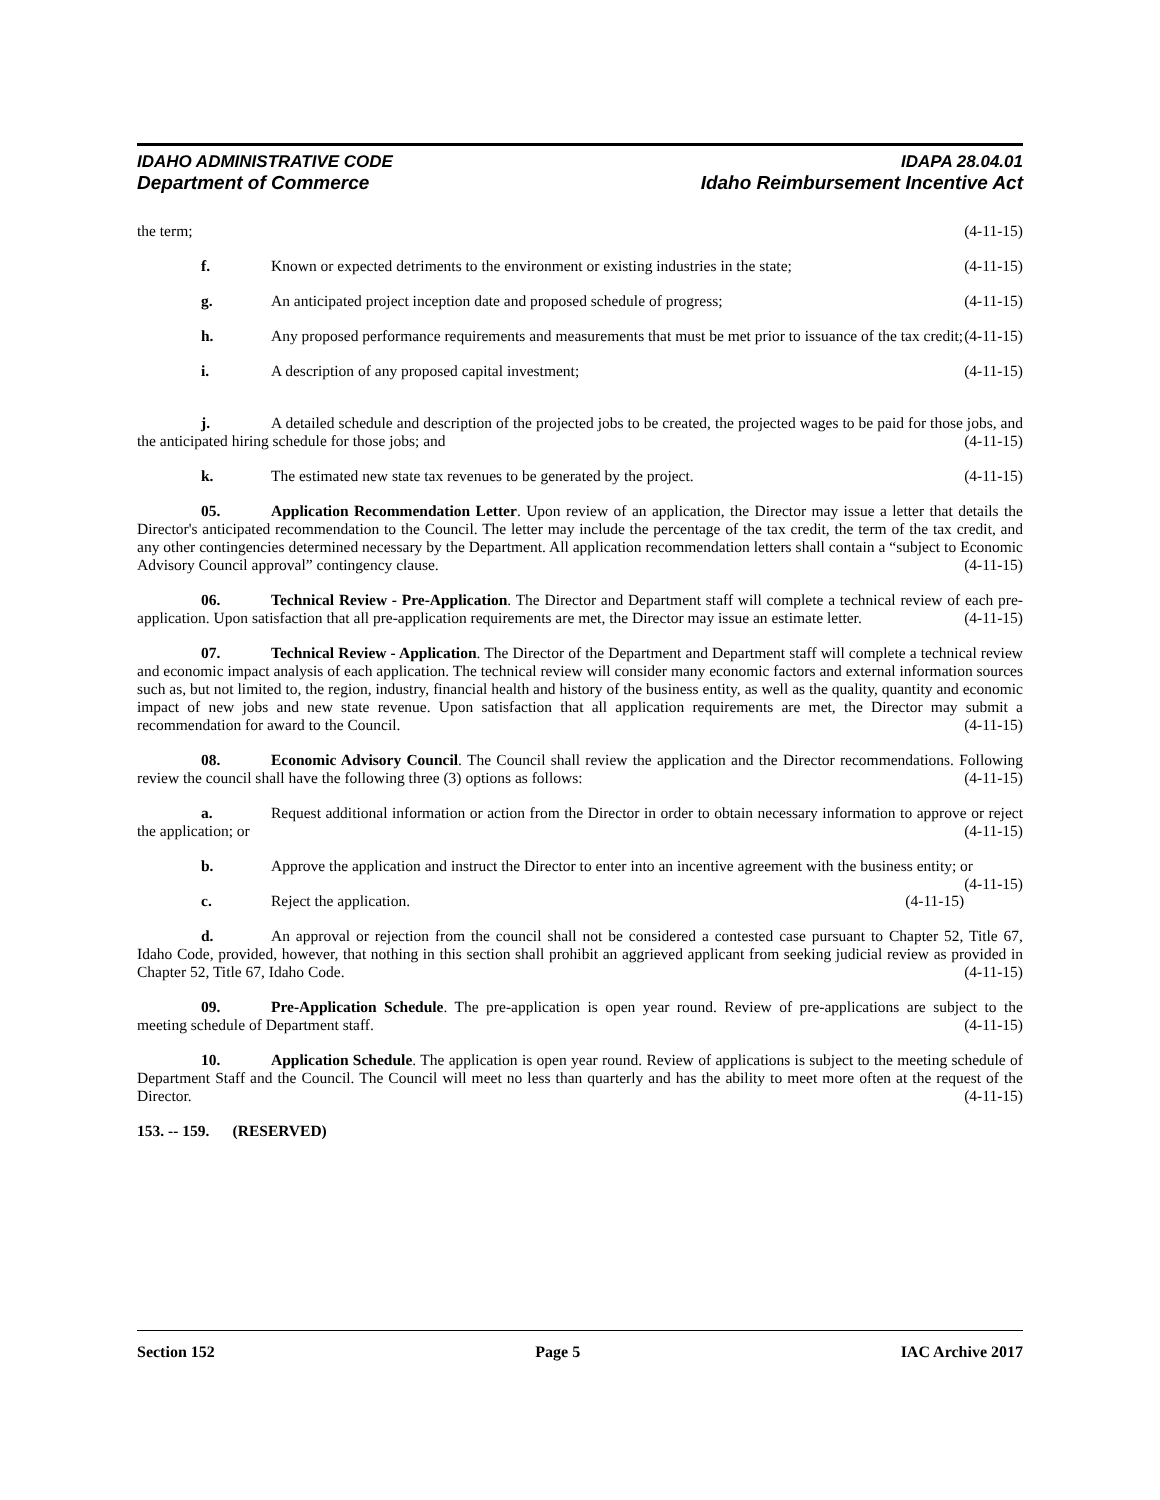IDAHO ADMINISTRATIVE CODE IDAPA 28.04.01
Department of Commerce Idaho Reimbursement Incentive Act
the term; (4-11-15)
f. Known or expected detriments to the environment or existing industries in the state; (4-11-15)
g. An anticipated project inception date and proposed schedule of progress; (4-11-15)
h. Any proposed performance requirements and measurements that must be met prior to issuance of the tax credit; (4-11-15)
i. A description of any proposed capital investment; (4-11-15)
j. A detailed schedule and description of the projected jobs to be created, the projected wages to be paid for those jobs, and the anticipated hiring schedule for those jobs; and (4-11-15)
k. The estimated new state tax revenues to be generated by the project. (4-11-15)
05. Application Recommendation Letter. Upon review of an application, the Director may issue a letter that details the Director's anticipated recommendation to the Council. The letter may include the percentage of the tax credit, the term of the tax credit, and any other contingencies determined necessary by the Department. All application recommendation letters shall contain a “subject to Economic Advisory Council approval” contingency clause. (4-11-15)
06. Technical Review - Pre-Application. The Director and Department staff will complete a technical review of each pre-application. Upon satisfaction that all pre-application requirements are met, the Director may issue an estimate letter. (4-11-15)
07. Technical Review - Application. The Director of the Department and Department staff will complete a technical review and economic impact analysis of each application. The technical review will consider many economic factors and external information sources such as, but not limited to, the region, industry, financial health and history of the business entity, as well as the quality, quantity and economic impact of new jobs and new state revenue. Upon satisfaction that all application requirements are met, the Director may submit a recommendation for award to the Council. (4-11-15)
08. Economic Advisory Council. The Council shall review the application and the Director recommendations. Following review the council shall have the following three (3) options as follows: (4-11-15)
a. Request additional information or action from the Director in order to obtain necessary information to approve or reject the application; or (4-11-15)
b. Approve the application and instruct the Director to enter into an incentive agreement with the business entity; or (4-11-15)
c. Reject the application. (4-11-15)
d. An approval or rejection from the council shall not be considered a contested case pursuant to Chapter 52, Title 67, Idaho Code, provided, however, that nothing in this section shall prohibit an aggrieved applicant from seeking judicial review as provided in Chapter 52, Title 67, Idaho Code. (4-11-15)
09. Pre-Application Schedule. The pre-application is open year round. Review of pre-applications are subject to the meeting schedule of Department staff. (4-11-15)
10. Application Schedule. The application is open year round. Review of applications is subject to the meeting schedule of Department Staff and the Council. The Council will meet no less than quarterly and has the ability to meet more often at the request of the Director. (4-11-15)
153. -- 159. (RESERVED)
Section 152 Page 5 IAC Archive 2017